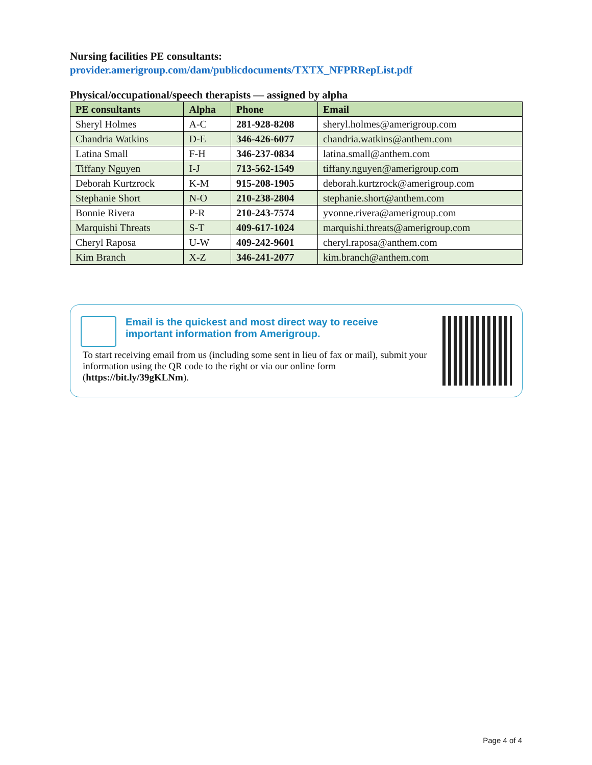Nursing facilities PE consultants:
provider.amerigroup.com/dam/publicdocuments/TXTX_NFPRRepList.pdf
Physical/occupational/speech therapists — assigned by alpha
| PE consultants | Alpha | Phone | Email |
| --- | --- | --- | --- |
| Sheryl Holmes | A-C | 281-928-8208 | sheryl.holmes@amerigroup.com |
| Chandria Watkins | D-E | 346-426-6077 | chandria.watkins@anthem.com |
| Latina Small | F-H | 346-237-0834 | latina.small@anthem.com |
| Tiffany Nguyen | I-J | 713-562-1549 | tiffany.nguyen@amerigroup.com |
| Deborah Kurtzrock | K-M | 915-208-1905 | deborah.kurtzrock@amerigroup.com |
| Stephanie Short | N-O | 210-238-2804 | stephanie.short@anthem.com |
| Bonnie Rivera | P-R | 210-243-7574 | yvonne.rivera@amerigroup.com |
| Marquishi Threats | S-T | 409-617-1024 | marquishi.threats@amerigroup.com |
| Cheryl Raposa | U-W | 409-242-9601 | cheryl.raposa@anthem.com |
| Kim Branch | X-Z | 346-241-2077 | kim.branch@anthem.com |
Email is the quickest and most direct way to receive
important information from Amerigroup.
To start receiving email from us (including some sent in lieu of fax or mail), submit your information using the QR code to the right or via our online form (https://bit.ly/39gKLNm).
Page 4 of 4